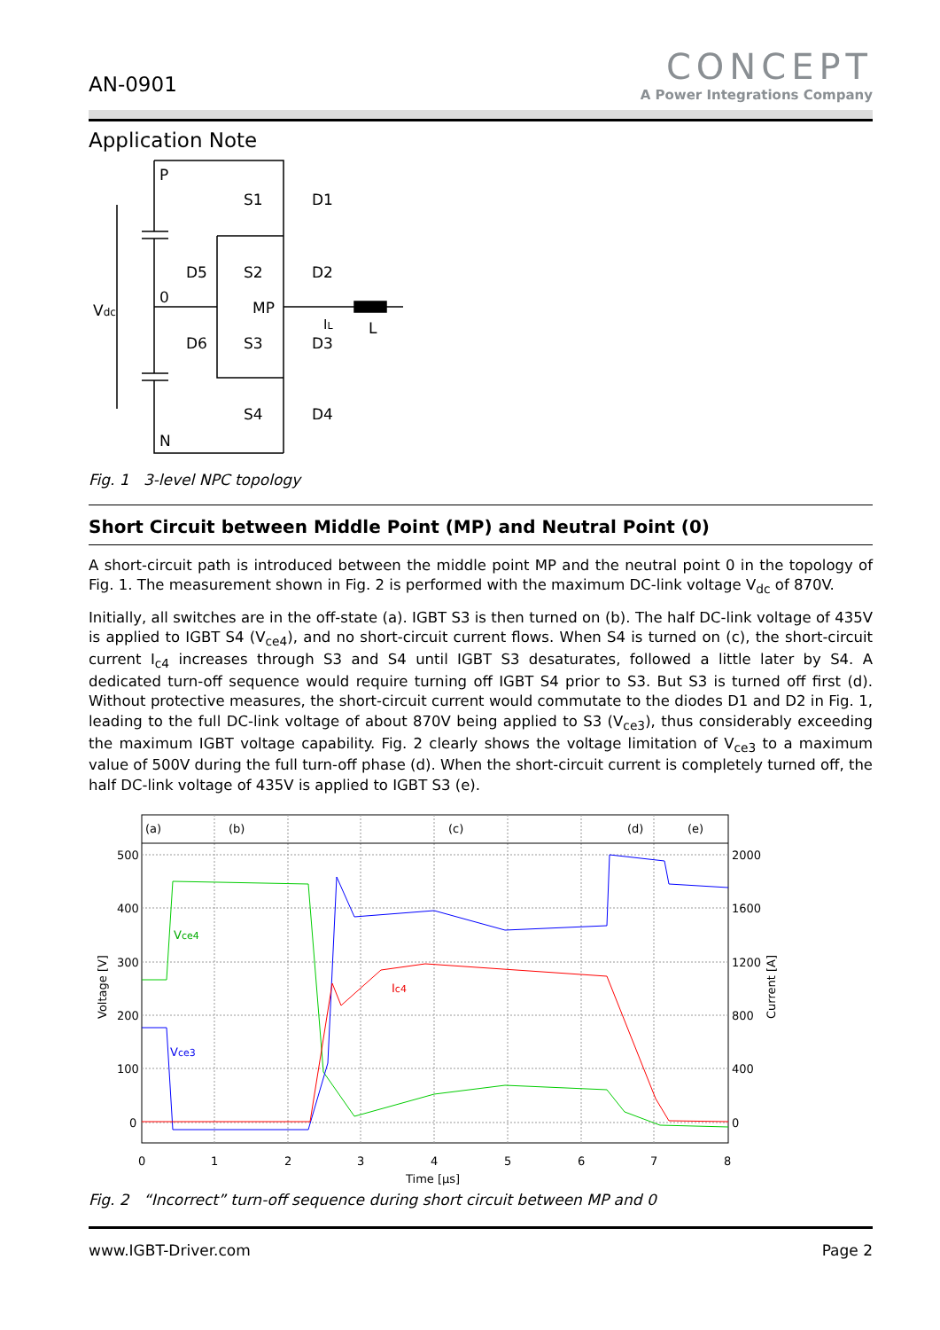AN-0901
CONCEPT
A Power Integrations Company
Application Note
P
N
0
Vdc
S1
D1
D5
S2
D2
MP
IL
L
D6
S3
D3
S4
D4
Fig. 1 3-level NPC topology
Short Circuit between Middle Point (MP) and Neutral Point (0)
A short-circuit path is introduced between the middle point MP and the neutral point 0 in the topology of Fig. 1. The measurement shown in Fig. 2 is performed with the maximum DC-link voltage V<sub>dc</sub> of 870V.
Initially, all switches are in the off-state (a). IGBT S3 is then turned on (b). The half DC-link voltage of 435V is applied to IGBT S4 (V<sub>ce4</sub>), and no short-circuit current flows. When S4 is turned on (c), the short-circuit current I<sub>c4</sub> increases through S3 and S4 until IGBT S3 desaturates, followed a little later by S4. A dedicated turn-off sequence would require turning off IGBT S4 prior to S3. But S3 is turned off first (d). Without protective measures, the short-circuit current would commutate to the diodes D1 and D2 in Fig. 1, leading to the full DC-link voltage of about 870V being applied to S3 (V<sub>ce3</sub>), thus considerably exceeding the maximum IGBT voltage capability. Fig. 2 clearly shows the voltage limitation of V<sub>ce3</sub> to a maximum value of 500V during the full turn-off phase (d). When the short-circuit current is completely turned off, the half DC-link voltage of 435V is applied to IGBT S3 (e).
(a)
(b)
(c)
(d)
(e)
500
400
300
200
100
0
2000
1600
1200
800
400
0
0
1
2
3
4
5
6
7
8
Time [μs]
Voltage [V]
Current [A]
Vce4
Ic4
Vce3
Fig. 2 “Incorrect” turn-off sequence during short circuit between MP and 0
www.IGBT-Driver.com Page 2